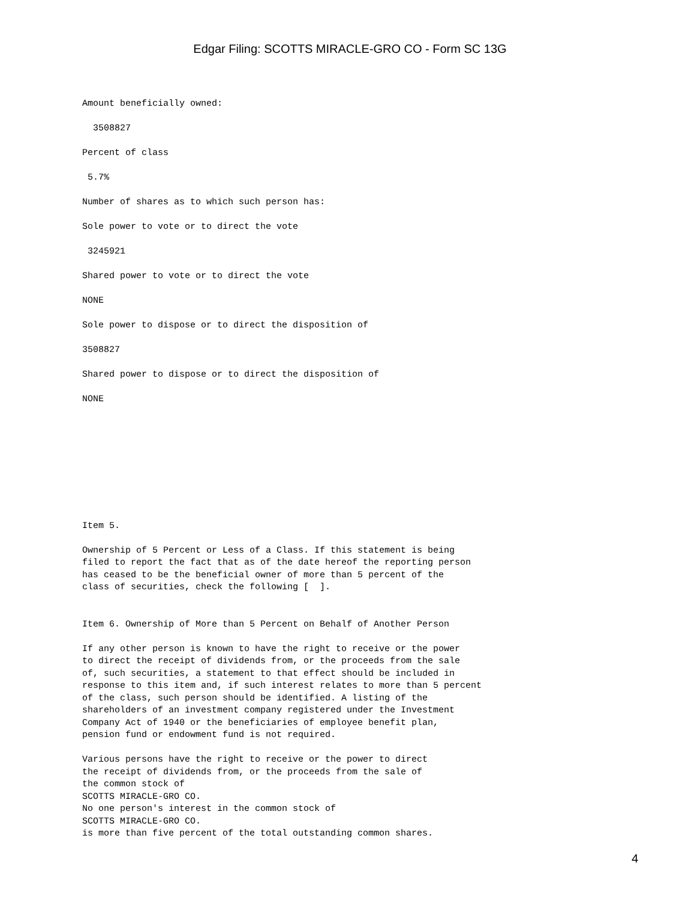Edgar Filing: SCOTTS MIRACLE-GRO CO - Form SC 13G
Amount beneficially owned:
  3508827
Percent of class
 5.7%
Number of shares as to which such person has:
Sole power to vote or to direct the vote
 3245921
Shared power to vote or to direct the vote
NONE
Sole power to dispose or to direct the disposition of
3508827
Shared power to dispose or to direct the disposition of
NONE
Item 5.
Ownership of 5 Percent or Less of a Class. If this statement is being
filed to report the fact that as of the date hereof the reporting person
has ceased to be the beneficial owner of more than 5 percent of the
class of securities, check the following [  ].
Item 6. Ownership of More than 5 Percent on Behalf of Another Person
If any other person is known to have the right to receive or the power
to direct the receipt of dividends from, or the proceeds from the sale
of, such securities, a statement to that effect should be included in
response to this item and, if such interest relates to more than 5 percent
of the class, such person should be identified. A listing of the
shareholders of an investment company registered under the Investment
Company Act of 1940 or the beneficiaries of employee benefit plan,
pension fund or endowment fund is not required.
Various persons have the right to receive or the power to direct
the receipt of dividends from, or the proceeds from the sale of
the common stock of
SCOTTS MIRACLE-GRO CO.
No one person's interest in the common stock of
SCOTTS MIRACLE-GRO CO.
is more than five percent of the total outstanding common shares.
4